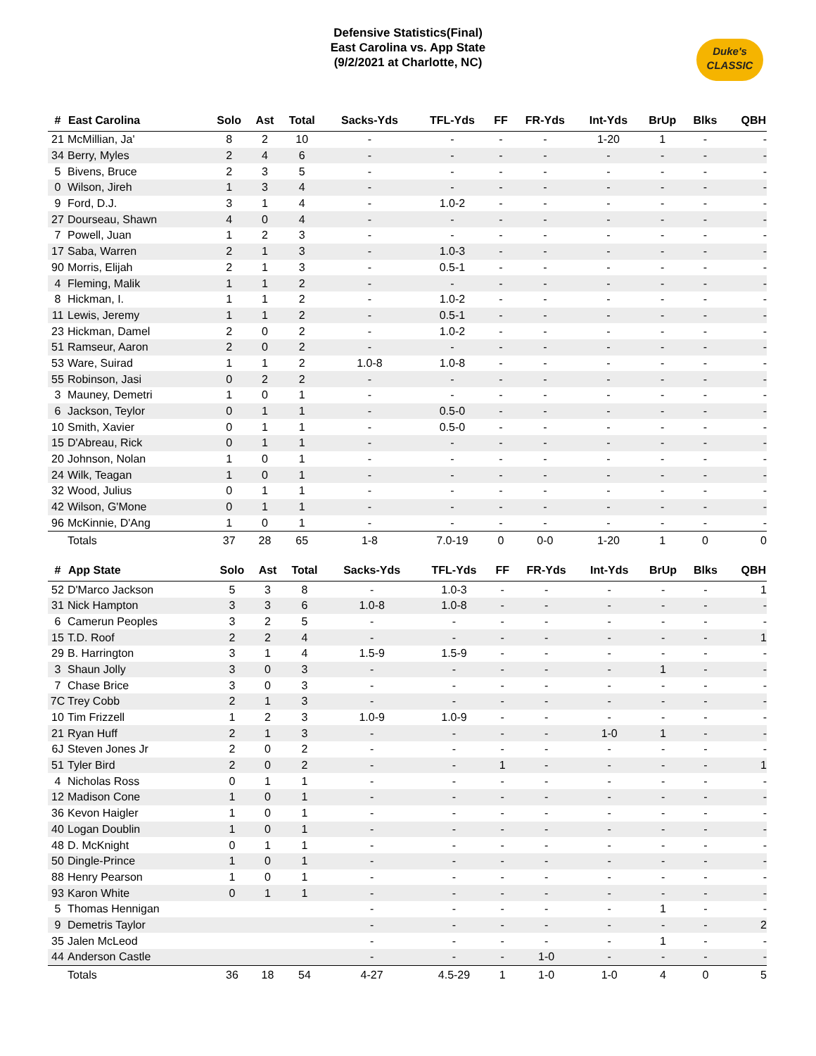Defensive Statistics(Final)
East Carolina vs. App State
(9/2/2021 at Charlotte, NC)
Duke's
CLASSIC
| # | East Carolina | Solo | Ast | Total | Sacks-Yds | TFL-Yds | FF | FR-Yds | Int-Yds | BrUp | Blks | QBH |
| --- | --- | --- | --- | --- | --- | --- | --- | --- | --- | --- | --- | --- |
| 21 | McMillian, Ja' | 8 | 2 | 10 | - | - | - | - | 1-20 | 1 | - | - |
| 34 | Berry, Myles | 2 | 4 | 6 | - | - | - | - | - | - | - | - |
| 5 | Bivens, Bruce | 2 | 3 | 5 | - | - | - | - | - | - | - | - |
| 0 | Wilson, Jireh | 1 | 3 | 4 | - | - | - | - | - | - | - | - |
| 9 | Ford, D.J. | 3 | 1 | 4 | - | 1.0-2 | - | - | - | - | - | - |
| 27 | Dourseau, Shawn | 4 | 0 | 4 | - | - | - | - | - | - | - | - |
| 7 | Powell, Juan | 1 | 2 | 3 | - | - | - | - | - | - | - | - |
| 17 | Saba, Warren | 2 | 1 | 3 | - | 1.0-3 | - | - | - | - | - | - |
| 90 | Morris, Elijah | 2 | 1 | 3 | - | 0.5-1 | - | - | - | - | - | - |
| 4 | Fleming, Malik | 1 | 1 | 2 | - | - | - | - | - | - | - | - |
| 8 | Hickman, I. | 1 | 1 | 2 | - | 1.0-2 | - | - | - | - | - | - |
| 11 | Lewis, Jeremy | 1 | 1 | 2 | - | 0.5-1 | - | - | - | - | - | - |
| 23 | Hickman, Damel | 2 | 0 | 2 | - | 1.0-2 | - | - | - | - | - | - |
| 51 | Ramseur, Aaron | 2 | 0 | 2 | - | - | - | - | - | - | - | - |
| 53 | Ware, Suirad | 1 | 1 | 2 | 1.0-8 | 1.0-8 | - | - | - | - | - | - |
| 55 | Robinson, Jasi | 0 | 2 | 2 | - | - | - | - | - | - | - | - |
| 3 | Mauney, Demetri | 1 | 0 | 1 | - | - | - | - | - | - | - | - |
| 6 | Jackson, Teylor | 0 | 1 | 1 | - | 0.5-0 | - | - | - | - | - | - |
| 10 | Smith, Xavier | 0 | 1 | 1 | - | 0.5-0 | - | - | - | - | - | - |
| 15 | D'Abreau, Rick | 0 | 1 | 1 | - | - | - | - | - | - | - | - |
| 20 | Johnson, Nolan | 1 | 0 | 1 | - | - | - | - | - | - | - | - |
| 24 | Wilk, Teagan | 1 | 0 | 1 | - | - | - | - | - | - | - | - |
| 32 | Wood, Julius | 0 | 1 | 1 | - | - | - | - | - | - | - | - |
| 42 | Wilson, G'Mone | 0 | 1 | 1 | - | - | - | - | - | - | - | - |
| 96 | McKinnie, D'Ang | 1 | 0 | 1 | - | - | - | - | - | - | - | - |
| | Totals | 37 | 28 | 65 | 1-8 | 7.0-19 | 0 | 0-0 | 1-20 | 1 | 0 | 0 |
| # | App State | Solo | Ast | Total | Sacks-Yds | TFL-Yds | FF | FR-Yds | Int-Yds | BrUp | Blks | QBH |
| --- | --- | --- | --- | --- | --- | --- | --- | --- | --- | --- | --- | --- |
| 52 | D'Marco Jackson | 5 | 3 | 8 | - | 1.0-3 | - | - | - | - | - | 1 |
| 31 | Nick Hampton | 3 | 3 | 6 | 1.0-8 | 1.0-8 | - | - | - | - | - | - |
| 6 | Camerun Peoples | 3 | 2 | 5 | - | - | - | - | - | - | - | - |
| 15 | T.D. Roof | 2 | 2 | 4 | - | - | - | - | - | - | - | 1 |
| 29 | B. Harrington | 3 | 1 | 4 | 1.5-9 | 1.5-9 | - | - | - | - | - | - |
| 3 | Shaun Jolly | 3 | 0 | 3 | - | - | - | - | - | 1 | - | - |
| 7 | Chase Brice | 3 | 0 | 3 | - | - | - | - | - | - | - | - |
| 7C | Trey Cobb | 2 | 1 | 3 | - | - | - | - | - | - | - | - |
| 10 | Tim Frizzell | 1 | 2 | 3 | 1.0-9 | 1.0-9 | - | - | - | - | - | - |
| 21 | Ryan Huff | 2 | 1 | 3 | - | - | - | - | 1-0 | 1 | - | - |
| 6J | Steven Jones Jr | 2 | 0 | 2 | - | - | - | - | - | - | - | - |
| 51 | Tyler Bird | 2 | 0 | 2 | - | - | 1 | - | - | - | - | 1 |
| 4 | Nicholas Ross | 0 | 1 | 1 | - | - | - | - | - | - | - | - |
| 12 | Madison Cone | 1 | 0 | 1 | - | - | - | - | - | - | - | - |
| 36 | Kevon Haigler | 1 | 0 | 1 | - | - | - | - | - | - | - | - |
| 40 | Logan Doublin | 1 | 0 | 1 | - | - | - | - | - | - | - | - |
| 48 | D. McKnight | 0 | 1 | 1 | - | - | - | - | - | - | - | - |
| 50 | Dingle-Prince | 1 | 0 | 1 | - | - | - | - | - | - | - | - |
| 88 | Henry Pearson | 1 | 0 | 1 | - | - | - | - | - | - | - | - |
| 93 | Karon White | 0 | 1 | 1 | - | - | - | - | - | - | - | - |
| 5 | Thomas Hennigan | | | | - | - | - | - | - | 1 | - | - |
| 9 | Demetris Taylor | | | | - | - | - | - | - | - | - | 2 |
| 35 | Jalen McLeod | | | | - | - | - | - | - | 1 | - | - |
| 44 | Anderson Castle | | | | - | - | - | 1-0 | - | - | - | - |
| | Totals | 36 | 18 | 54 | 4-27 | 4.5-29 | 1 | 1-0 | 1-0 | 4 | 0 | 5 |